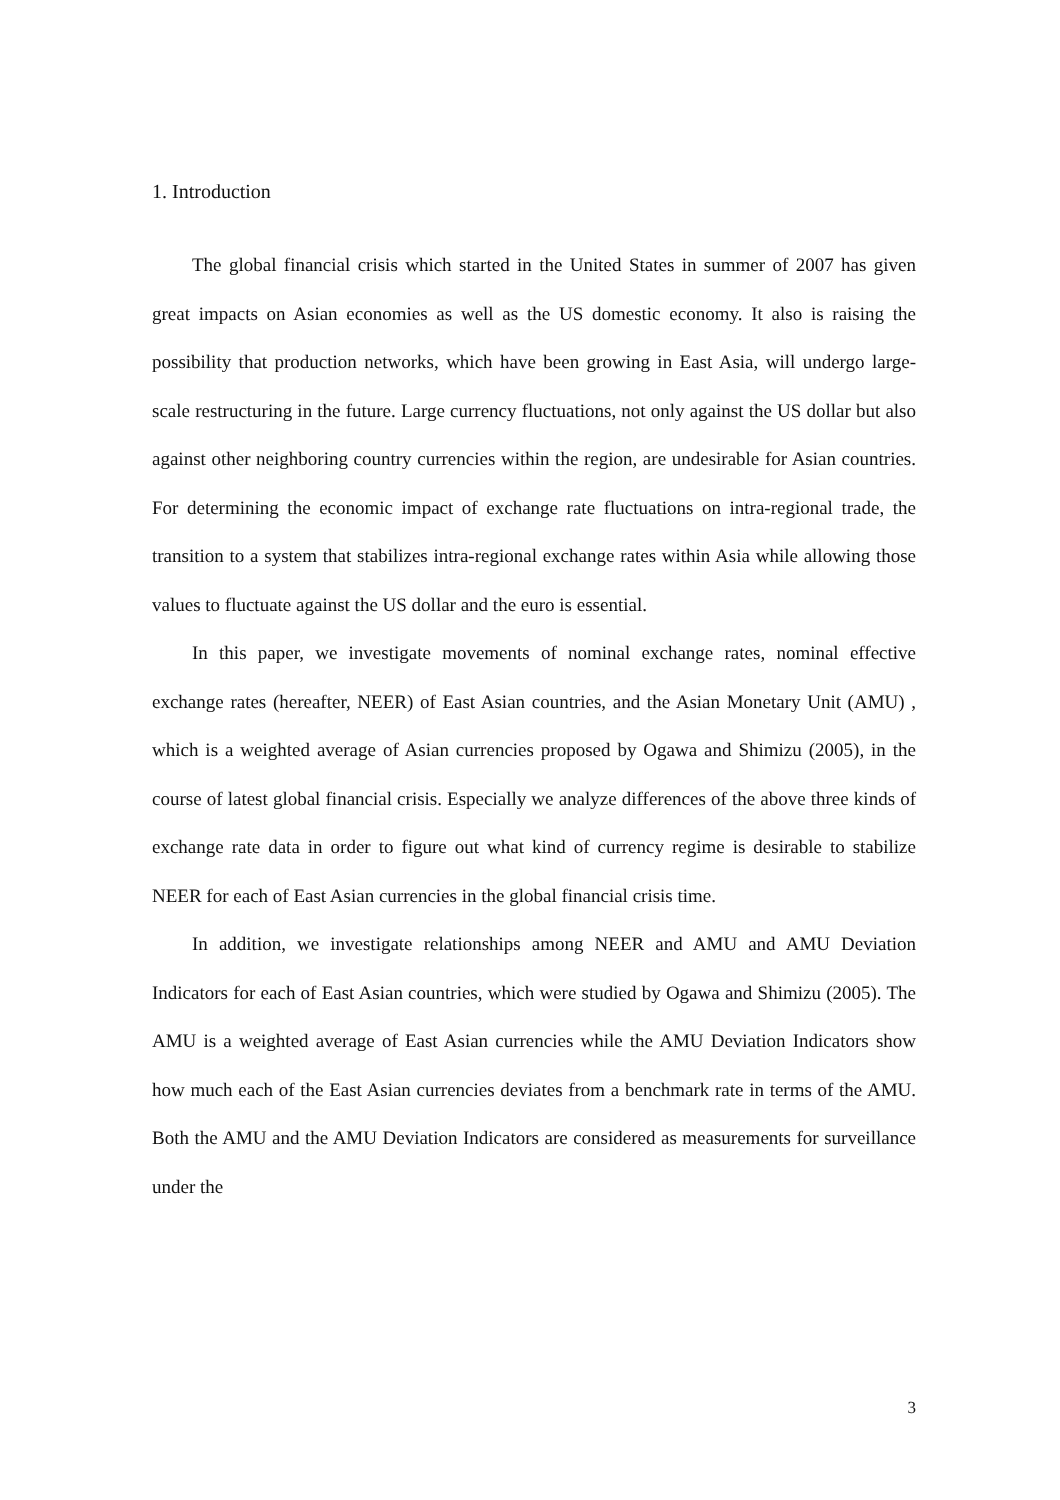1. Introduction
The global financial crisis which started in the United States in summer of 2007 has given great impacts on Asian economies as well as the US domestic economy. It also is raising the possibility that production networks, which have been growing in East Asia, will undergo large-scale restructuring in the future. Large currency fluctuations, not only against the US dollar but also against other neighboring country currencies within the region, are undesirable for Asian countries. For determining the economic impact of exchange rate fluctuations on intra-regional trade, the transition to a system that stabilizes intra-regional exchange rates within Asia while allowing those values to fluctuate against the US dollar and the euro is essential.
In this paper, we investigate movements of nominal exchange rates, nominal effective exchange rates (hereafter, NEER) of East Asian countries, and the Asian Monetary Unit (AMU) , which is a weighted average of Asian currencies proposed by Ogawa and Shimizu (2005), in the course of latest global financial crisis. Especially we analyze differences of the above three kinds of exchange rate data in order to figure out what kind of currency regime is desirable to stabilize NEER for each of East Asian currencies in the global financial crisis time.
In addition, we investigate relationships among NEER and AMU and AMU Deviation Indicators for each of East Asian countries, which were studied by Ogawa and Shimizu (2005). The AMU is a weighted average of East Asian currencies while the AMU Deviation Indicators show how much each of the East Asian currencies deviates from a benchmark rate in terms of the AMU. Both the AMU and the AMU Deviation Indicators are considered as measurements for surveillance under the
3